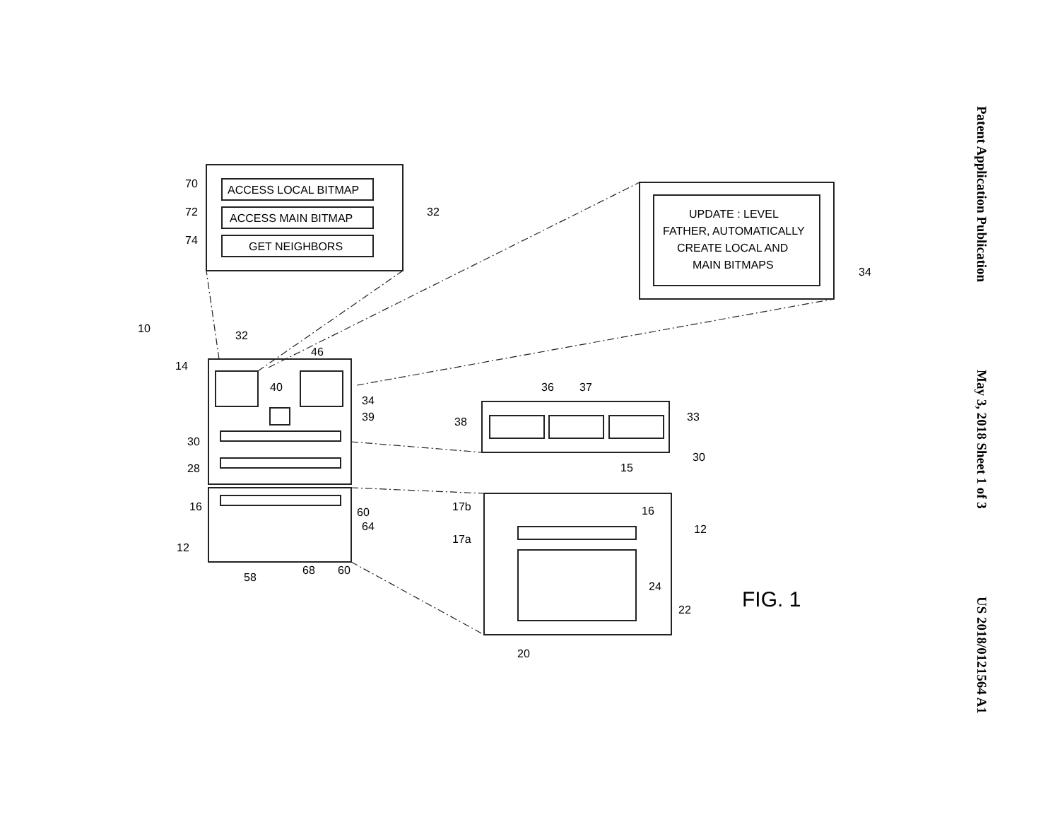Patent Application Publication May 3, 2018 Sheet 1 of 3 US 2018/0121564 A1
ACCESS LOCAL BITMAP
ACCESS MAIN BITMAP
GET NEIGHBORS
70
72
74
32
UPDATE : LEVEL
FATHER, AUTOMATICALLY
CREATE LOCAL AND
MAIN BITMAPS
34
10
14
32
46
40
34
39
30
28
16
12
58
68
60
60
64
36
37
38
33
30
15
17b
17a
16
12
24
22
20
FIG. 1